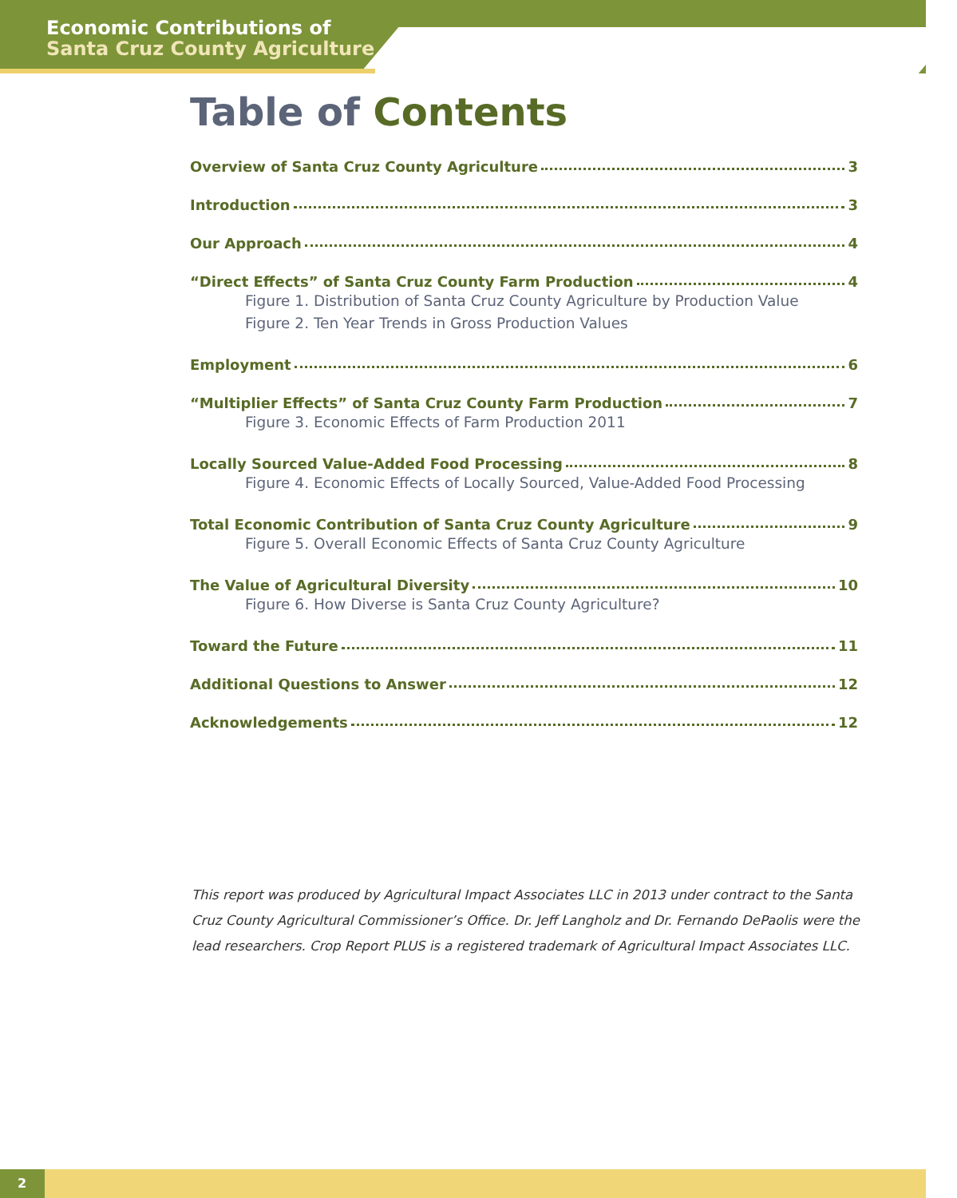Economic Contributions of
Santa Cruz County Agriculture
Table of Contents
Overview of Santa Cruz County Agriculture 3
Introduction 3
Our Approach 4
“Direct Effects” of Santa Cruz County Farm Production 4
Figure 1. Distribution of Santa Cruz County Agriculture by Production Value
Figure 2. Ten Year Trends in Gross Production Values
Employment 6
“Multiplier Effects” of Santa Cruz County Farm Production 7
Figure 3. Economic Effects of Farm Production 2011
Locally Sourced Value-Added Food Processing 8
Figure 4. Economic Effects of Locally Sourced, Value-Added Food Processing
Total Economic Contribution of Santa Cruz County Agriculture 9
Figure 5. Overall Economic Effects of Santa Cruz County Agriculture
The Value of Agricultural Diversity 10
Figure 6. How Diverse is Santa Cruz County Agriculture?
Toward the Future 11
Additional Questions to Answer 12
Acknowledgements 12
This report was produced by Agricultural Impact Associates LLC in 2013 under contract to the Santa Cruz County Agricultural Commissioner’s Office. Dr. Jeff Langholz and Dr. Fernando DePaolis were the lead researchers. Crop Report PLUS is a registered trademark of Agricultural Impact Associates LLC.
2